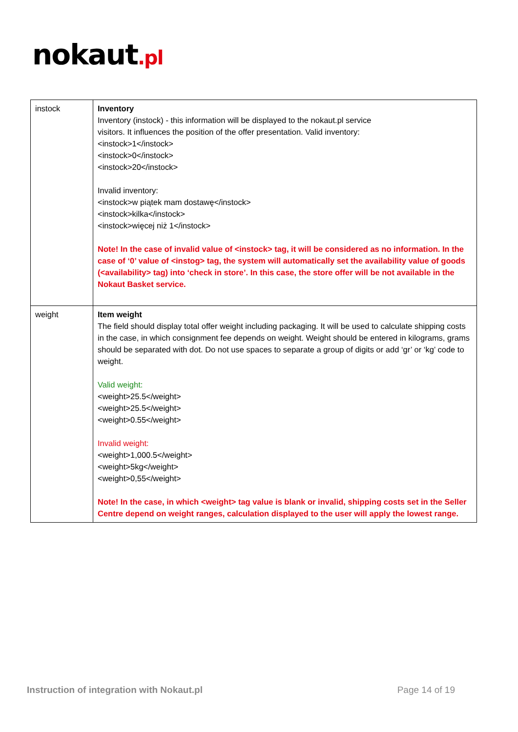nokaut.pl
| instock | Inventory Inventory (instock) - this information will be displayed to the nokaut.pl service visitors. It influences the position of the offer presentation. Valid inventory: <instock>1</instock> <instock>0</instock> <instock>20</instock> Invalid inventory: <instock>w piątek mam dostawę</instock> <instock>kilka</instock> <instock>więcej niż 1</instock> Note! In the case of invalid value of <instock> tag, it will be considered as no information. In the case of ‘0’ value of <instog> tag, the system will automatically set the availability value of goods (<availability> tag) into ‘check in store’. In this case, the store offer will be not available in the Nokaut Basket service. |
| weight | Item weight The field should display total offer weight including packaging. It will be used to calculate shipping costs in the case, in which consignment fee depends on weight. Weight should be entered in kilograms, grams should be separated with dot. Do not use spaces to separate a group of digits or add ‘gr’ or ‘kg’ code to weight. Valid weight: <weight>25.5</weight> <weight>25.5</weight> <weight>0.55</weight> Invalid weight: <weight>1,000.5</weight> <weight>5kg</weight> <weight>0,55</weight> Note! In the case, in which <weight> tag value is blank or invalid, shipping costs set in the Seller Centre depend on weight ranges, calculation displayed to the user will apply the lowest range. |
Instruction of integration with Nokaut.pl Page 14 of 19